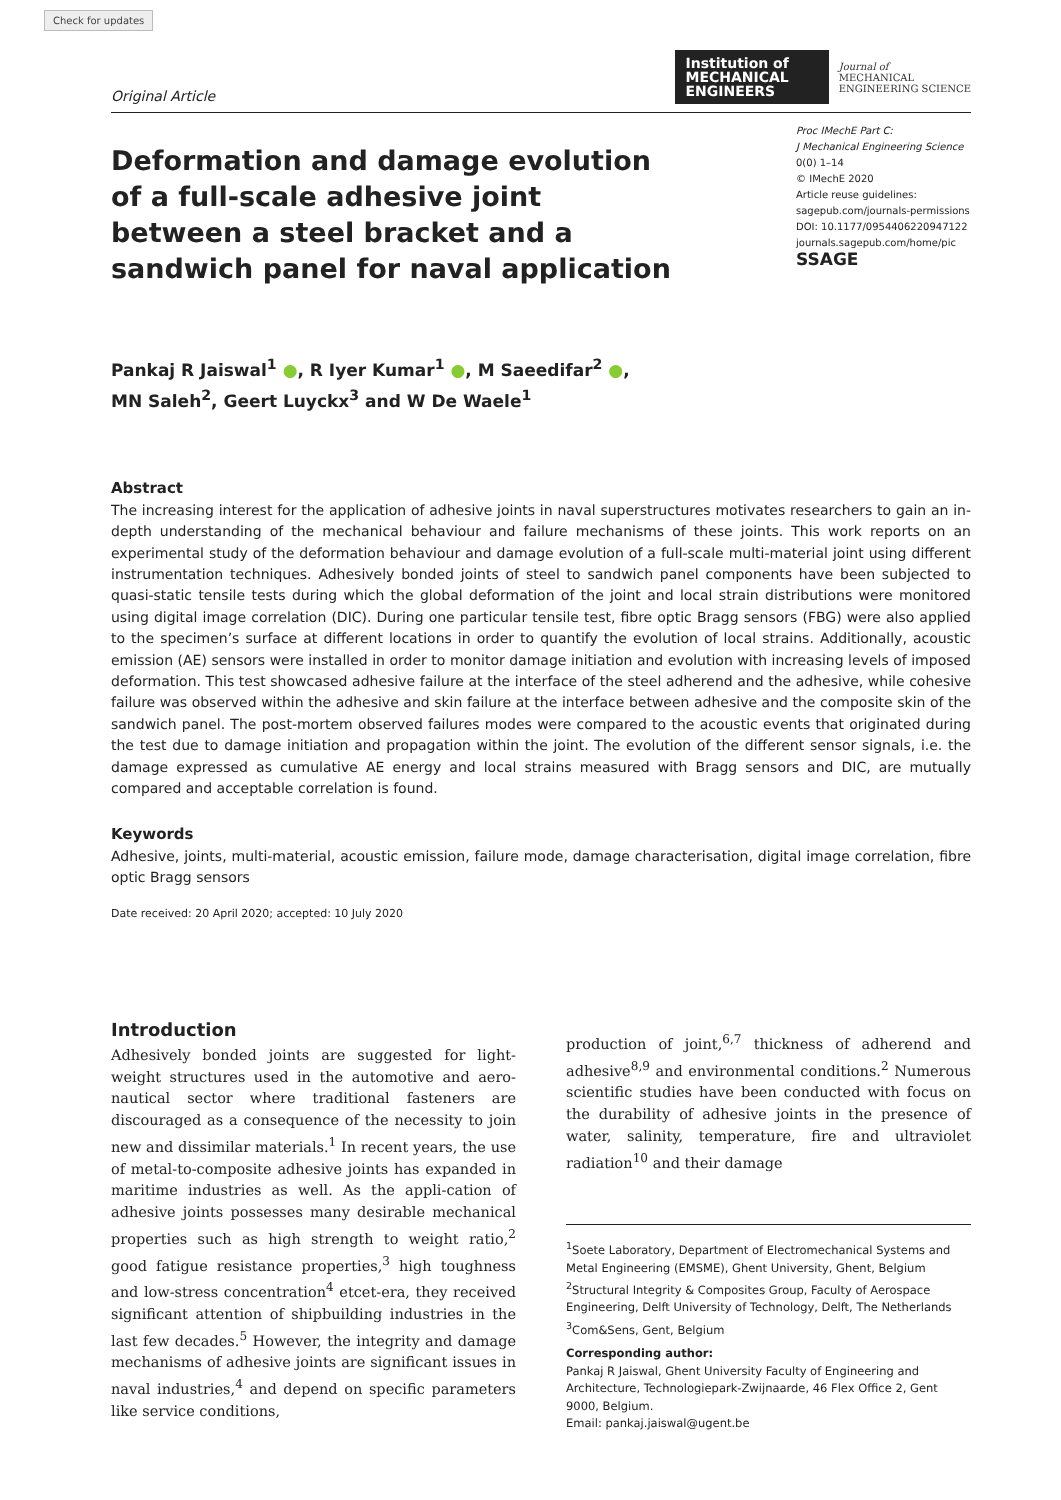Check for updates
Original Article
Institution of
MECHANICAL
ENGINEERS
Journal of
MECHANICAL
ENGINEERING SCIENCE
Deformation and damage evolution of a full-scale adhesive joint between a steel bracket and a sandwich panel for naval application
Proc IMechE Part C:
J Mechanical Engineering Science
0(0) 1–14
© IMechE 2020
Article reuse guidelines:
sagepub.com/journals-permissions
DOI: 10.1177/0954406220947122
journals.sagepub.com/home/pic
SSAGE
Pankaj R Jaiswal<sup>1</sup> ●, R Iyer Kumar<sup>1</sup> ●, M Saeedifar<sup>2</sup> ●,
MN Saleh<sup>2</sup>, Geert Luyckx<sup>3</sup> and W De Waele<sup>1</sup>
Abstract
The increasing interest for the application of adhesive joints in naval superstructures motivates researchers to gain an in-depth understanding of the mechanical behaviour and failure mechanisms of these joints. This work reports on an experimental study of the deformation behaviour and damage evolution of a full-scale multi-material joint using different instrumentation techniques. Adhesively bonded joints of steel to sandwich panel components have been subjected to quasi-static tensile tests during which the global deformation of the joint and local strain distributions were monitored using digital image correlation (DIC). During one particular tensile test, fibre optic Bragg sensors (FBG) were also applied to the specimen’s surface at different locations in order to quantify the evolution of local strains. Additionally, acoustic emission (AE) sensors were installed in order to monitor damage initiation and evolution with increasing levels of imposed deformation. This test showcased adhesive failure at the interface of the steel adherend and the adhesive, while cohesive failure was observed within the adhesive and skin failure at the interface between adhesive and the composite skin of the sandwich panel. The post-mortem observed failures modes were compared to the acoustic events that originated during the test due to damage initiation and propagation within the joint. The evolution of the different sensor signals, i.e. the damage expressed as cumulative AE energy and local strains measured with Bragg sensors and DIC, are mutually compared and acceptable correlation is found.
Keywords
Adhesive, joints, multi-material, acoustic emission, failure mode, damage characterisation, digital image correlation, fibre optic Bragg sensors
Date received: 20 April 2020; accepted: 10 July 2020
Introduction
Adhesively bonded joints are suggested for light-weight structures used in the automotive and aero-nautical sector where traditional fasteners are discouraged as a consequence of the necessity to join new and dissimilar materials.<sup>1</sup> In recent years, the use of metal-to-composite adhesive joints has expanded in maritime industries as well. As the appli-cation of adhesive joints possesses many desirable mechanical properties such as high strength to weight ratio,<sup>2</sup> good fatigue resistance properties,<sup>3</sup> high toughness and low-stress concentration<sup>4</sup> etcet-era, they received significant attention of shipbuilding industries in the last few decades.<sup>5</sup> However, the integrity and damage mechanisms of adhesive joints are significant issues in naval industries,<sup>4</sup> and depend on specific parameters like service conditions,
production of joint,<sup>6,7</sup> thickness of adherend and adhesive<sup>8,9</sup> and environmental conditions.<sup>2</sup> Numerous scientific studies have been conducted with focus on the durability of adhesive joints in the presence of water, salinity, temperature, fire and ultraviolet radiation<sup>10</sup> and their damage
<sup>1</sup> Soete Laboratory, Department of Electromechanical Systems and Metal Engineering (EMSME), Ghent University, Ghent, Belgium
<sup>2</sup> Structural Integrity & Composites Group, Faculty of Aerospace Engineering, Delft University of Technology, Delft, The Netherlands
<sup>3</sup> Com&Sens, Gent, Belgium
Corresponding author:
Pankaj R Jaiswal, Ghent University Faculty of Engineering and Architecture, Technologiepark-Zwijnaarde, 46 Flex Office 2, Gent 9000, Belgium.
Email: pankaj.jaiswal@ugent.be